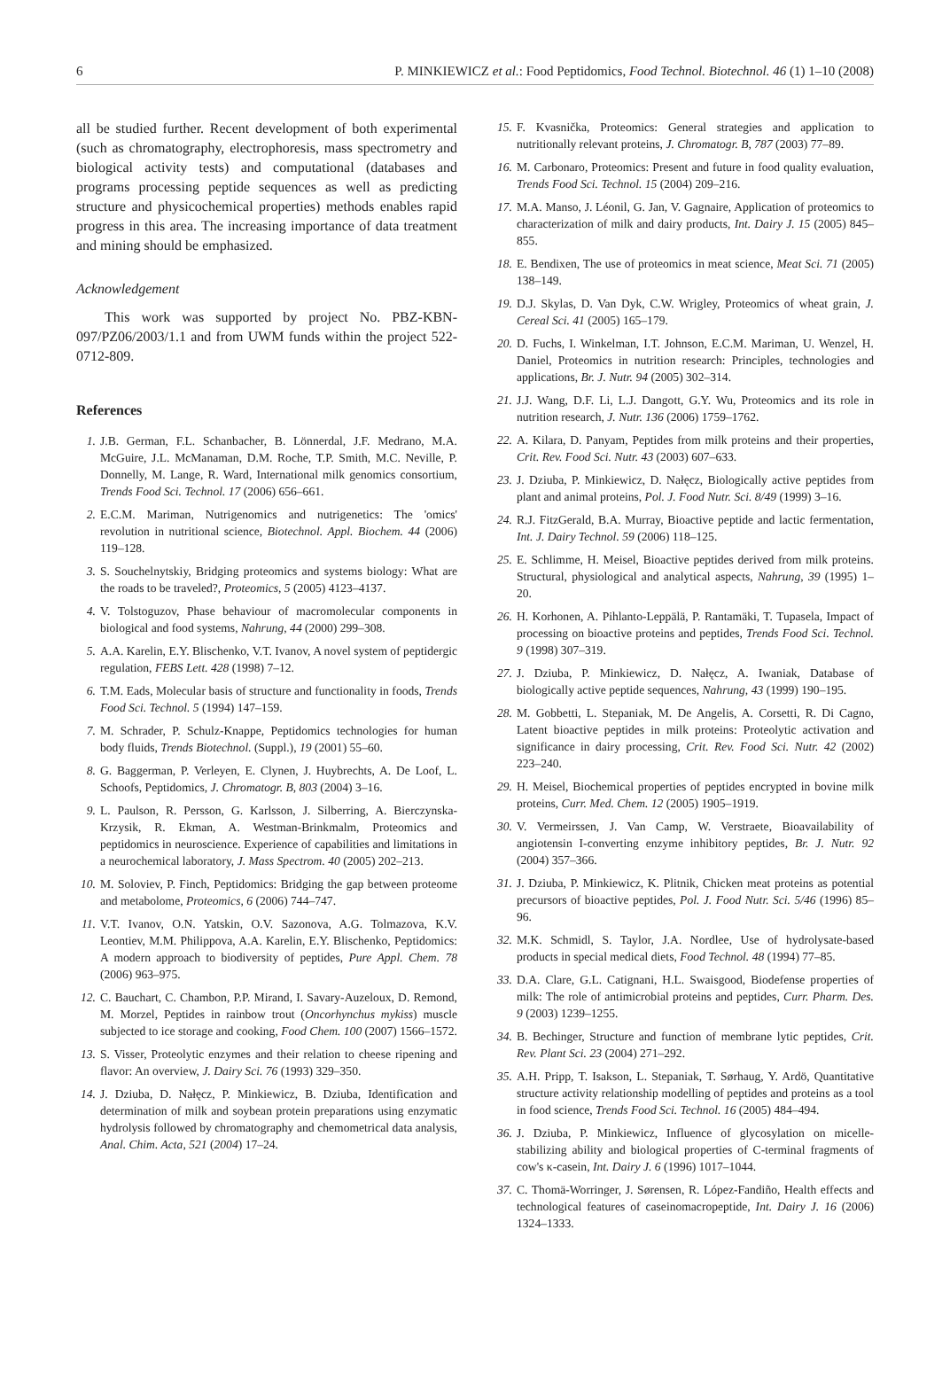6 P. MINKIEWICZ et al.: Food Peptidomics, Food Technol. Biotechnol. 46 (1) 1–10 (2008)
all be studied further. Recent development of both experimental (such as chromatography, electrophoresis, mass spectrometry and biological activity tests) and computational (databases and programs processing peptide sequences as well as predicting structure and physicochemical properties) methods enables rapid progress in this area. The increasing importance of data treatment and mining should be emphasized.
Acknowledgement
This work was supported by project No. PBZ-KBN-097/PZ06/2003/1.1 and from UWM funds within the project 522-0712-809.
References
1. J.B. German, F.L. Schanbacher, B. Lönnerdal, J.F. Medrano, M.A. McGuire, J.L. McManaman, D.M. Roche, T.P. Smith, M.C. Neville, P. Donnelly, M. Lange, R. Ward, International milk genomics consortium, Trends Food Sci. Technol. 17 (2006) 656–661.
2. E.C.M. Mariman, Nutrigenomics and nutrigenetics: The 'omics' revolution in nutritional science, Biotechnol. Appl. Biochem. 44 (2006) 119–128.
3. S. Souchelnytskiy, Bridging proteomics and systems biology: What are the roads to be traveled?, Proteomics, 5 (2005) 4123–4137.
4. V. Tolstoguzov, Phase behaviour of macromolecular components in biological and food systems, Nahrung, 44 (2000) 299–308.
5. A.A. Karelin, E.Y. Blischenko, V.T. Ivanov, A novel system of peptidergic regulation, FEBS Lett. 428 (1998) 7–12.
6. T.M. Eads, Molecular basis of structure and functionality in foods, Trends Food Sci. Technol. 5 (1994) 147–159.
7. M. Schrader, P. Schulz-Knappe, Peptidomics technologies for human body fluids, Trends Biotechnol. (Suppl.), 19 (2001) 55–60.
8. G. Baggerman, P. Verleyen, E. Clynen, J. Huybrechts, A. De Loof, L. Schoofs, Peptidomics, J. Chromatogr. B, 803 (2004) 3–16.
9. L. Paulson, R. Persson, G. Karlsson, J. Silberring, A. Bierczynska-Krzysik, R. Ekman, A. Westman-Brinkmalm, Proteomics and peptidomics in neuroscience. Experience of capabilities and limitations in a neurochemical laboratory, J. Mass Spectrom. 40 (2005) 202–213.
10. M. Soloviev, P. Finch, Peptidomics: Bridging the gap between proteome and metabolome, Proteomics, 6 (2006) 744–747.
11. V.T. Ivanov, O.N. Yatskin, O.V. Sazonova, A.G. Tolmazova, K.V. Leontiev, M.M. Philippova, A.A. Karelin, E.Y. Blischenko, Peptidomics: A modern approach to biodiversity of peptides, Pure Appl. Chem. 78 (2006) 963–975.
12. C. Bauchart, C. Chambon, P.P. Mirand, I. Savary-Auzeloux, D. Remond, M. Morzel, Peptides in rainbow trout (Oncorhynchus mykiss) muscle subjected to ice storage and cooking, Food Chem. 100 (2007) 1566–1572.
13. S. Visser, Proteolytic enzymes and their relation to cheese ripening and flavor: An overview, J. Dairy Sci. 76 (1993) 329–350.
14. J. Dziuba, D. Nałęcz, P. Minkiewicz, B. Dziuba, Identification and determination of milk and soybean protein preparations using enzymatic hydrolysis followed by chromatography and chemometrical data analysis, Anal. Chim. Acta, 521 (2004) 17–24.
15. F. Kvasnička, Proteomics: General strategies and application to nutritionally relevant proteins, J. Chromatogr. B, 787 (2003) 77–89.
16. M. Carbonaro, Proteomics: Present and future in food quality evaluation, Trends Food Sci. Technol. 15 (2004) 209–216.
17. M.A. Manso, J. Léonil, G. Jan, V. Gagnaire, Application of proteomics to characterization of milk and dairy products, Int. Dairy J. 15 (2005) 845–855.
18. E. Bendixen, The use of proteomics in meat science, Meat Sci. 71 (2005) 138–149.
19. D.J. Skylas, D. Van Dyk, C.W. Wrigley, Proteomics of wheat grain, J. Cereal Sci. 41 (2005) 165–179.
20. D. Fuchs, I. Winkelman, I.T. Johnson, E.C.M. Mariman, U. Wenzel, H. Daniel, Proteomics in nutrition research: Principles, technologies and applications, Br. J. Nutr. 94 (2005) 302–314.
21. J.J. Wang, D.F. Li, L.J. Dangott, G.Y. Wu, Proteomics and its role in nutrition research, J. Nutr. 136 (2006) 1759–1762.
22. A. Kilara, D. Panyam, Peptides from milk proteins and their properties, Crit. Rev. Food Sci. Nutr. 43 (2003) 607–633.
23. J. Dziuba, P. Minkiewicz, D. Nałęcz, Biologically active peptides from plant and animal proteins, Pol. J. Food Nutr. Sci. 8/49 (1999) 3–16.
24. R.J. FitzGerald, B.A. Murray, Bioactive peptide and lactic fermentation, Int. J. Dairy Technol. 59 (2006) 118–125.
25. E. Schlimme, H. Meisel, Bioactive peptides derived from milk proteins. Structural, physiological and analytical aspects, Nahrung, 39 (1995) 1–20.
26. H. Korhonen, A. Pihlanto-Leppälä, P. Rantamäki, T. Tupasela, Impact of processing on bioactive proteins and peptides, Trends Food Sci. Technol. 9 (1998) 307–319.
27. J. Dziuba, P. Minkiewicz, D. Nałęcz, A. Iwaniak, Database of biologically active peptide sequences, Nahrung, 43 (1999) 190–195.
28. M. Gobbetti, L. Stepaniak, M. De Angelis, A. Corsetti, R. Di Cagno, Latent bioactive peptides in milk proteins: Proteolytic activation and significance in dairy processing, Crit. Rev. Food Sci. Nutr. 42 (2002) 223–240.
29. H. Meisel, Biochemical properties of peptides encrypted in bovine milk proteins, Curr. Med. Chem. 12 (2005) 1905–1919.
30. V. Vermeirssen, J. Van Camp, W. Verstraete, Bioavailability of angiotensin I-converting enzyme inhibitory peptides, Br. J. Nutr. 92 (2004) 357–366.
31. J. Dziuba, P. Minkiewicz, K. Plitnik, Chicken meat proteins as potential precursors of bioactive peptides, Pol. J. Food Nutr. Sci. 5/46 (1996) 85–96.
32. M.K. Schmidl, S. Taylor, J.A. Nordlee, Use of hydrolysate-based products in special medical diets, Food Technol. 48 (1994) 77–85.
33. D.A. Clare, G.L. Catignani, H.L. Swaisgood, Biodefense properties of milk: The role of antimicrobial proteins and peptides, Curr. Pharm. Des. 9 (2003) 1239–1255.
34. B. Bechinger, Structure and function of membrane lytic peptides, Crit. Rev. Plant Sci. 23 (2004) 271–292.
35. A.H. Pripp, T. Isakson, L. Stepaniak, T. Sørhaug, Y. Ardö, Quantitative structure activity relationship modelling of peptides and proteins as a tool in food science, Trends Food Sci. Technol. 16 (2005) 484–494.
36. J. Dziuba, P. Minkiewicz, Influence of glycosylation on micelle-stabilizing ability and biological properties of C-terminal fragments of cow's κ-casein, Int. Dairy J. 6 (1996) 1017–1044.
37. C. Thomä-Worringer, J. Sørensen, R. López-Fandiño, Health effects and technological features of caseinomacropeptide, Int. Dairy J. 16 (2006) 1324–1333.